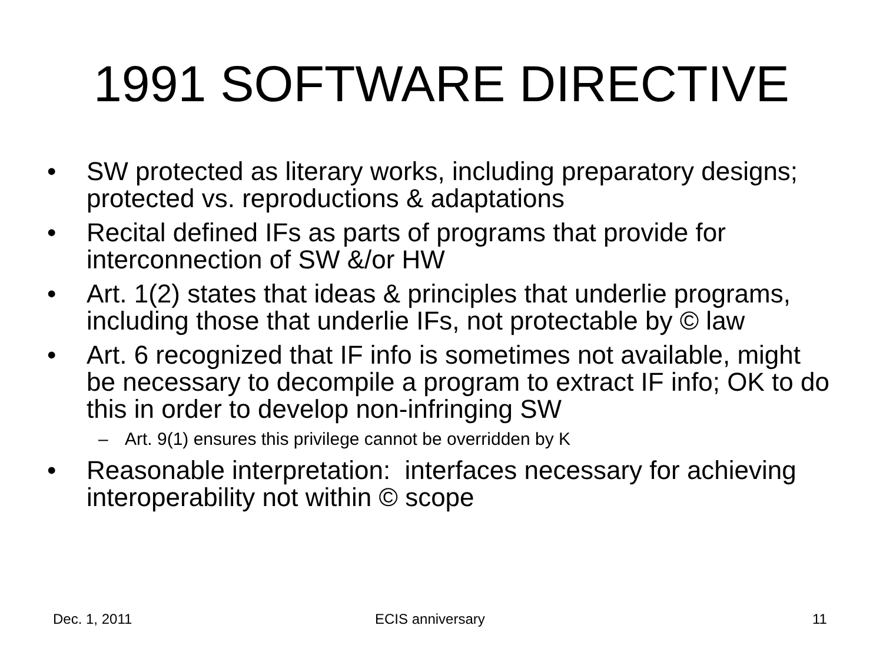1991 SOFTWARE DIRECTIVE
• SW protected as literary works, including preparatory designs; protected vs. reproductions & adaptations
• Recital defined IFs as parts of programs that provide for interconnection of SW &/or HW
• Art. 1(2) states that ideas & principles that underlie programs, including those that underlie IFs, not protectable by © law
• Art. 6 recognized that IF info is sometimes not available, might be necessary to decompile a program to extract IF info; OK to do this in order to develop non-infringing SW
– Art. 9(1) ensures this privilege cannot be overridden by K
• Reasonable interpretation: interfaces necessary for achieving interoperability not within © scope
Dec. 1, 2011 ECIS anniversary 11